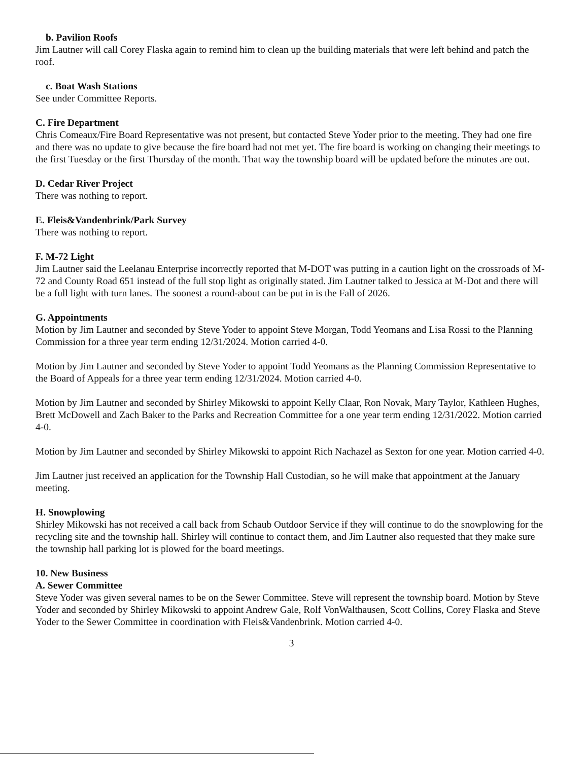b. Pavilion Roofs
Jim Lautner will call Corey Flaska again to remind him to clean up the building materials that were left behind and patch the roof.
c. Boat Wash Stations
See under Committee Reports.
C. Fire Department
Chris Comeaux/Fire Board Representative was not present, but contacted Steve Yoder prior to the meeting. They had one fire and there was no update to give because the fire board had not met yet. The fire board is working on changing their meetings to the first Tuesday or the first Thursday of the month. That way the township board will be updated before the minutes are out.
D. Cedar River Project
There was nothing to report.
E. Fleis&Vandenbrink/Park Survey
There was nothing to report.
F. M-72 Light
Jim Lautner said the Leelanau Enterprise incorrectly reported that M-DOT was putting in a caution light on the crossroads of M-72 and County Road 651 instead of the full stop light as originally stated. Jim Lautner talked to Jessica at M-Dot and there will be a full light with turn lanes. The soonest a round-about can be put in is the Fall of 2026.
G. Appointments
Motion by Jim Lautner and seconded by Steve Yoder to appoint Steve Morgan, Todd Yeomans and Lisa Rossi to the Planning Commission for a three year term ending 12/31/2024. Motion carried 4-0.
Motion by Jim Lautner and seconded by Steve Yoder to appoint Todd Yeomans as the Planning Commission Representative to the Board of Appeals for a three year term ending 12/31/2024. Motion carried 4-0.
Motion by Jim Lautner and seconded by Shirley Mikowski to appoint Kelly Claar, Ron Novak, Mary Taylor, Kathleen Hughes, Brett McDowell and Zach Baker to the Parks and Recreation Committee for a one year term ending 12/31/2022. Motion carried 4-0.
Motion by Jim Lautner and seconded by Shirley Mikowski to appoint Rich Nachazel as Sexton for one year. Motion carried 4-0.
Jim Lautner just received an application for the Township Hall Custodian, so he will make that appointment at the January meeting.
H. Snowplowing
Shirley Mikowski has not received a call back from Schaub Outdoor Service if they will continue to do the snowplowing for the recycling site and the township hall. Shirley will continue to contact them, and Jim Lautner also requested that they make sure the township hall parking lot is plowed for the board meetings.
10. New Business
A. Sewer Committee
Steve Yoder was given several names to be on the Sewer Committee. Steve will represent the township board. Motion by Steve Yoder and seconded by Shirley Mikowski to appoint Andrew Gale, Rolf VonWalthausen, Scott Collins, Corey Flaska and Steve Yoder to the Sewer Committee in coordination with Fleis&Vandenbrink. Motion carried 4-0.
3